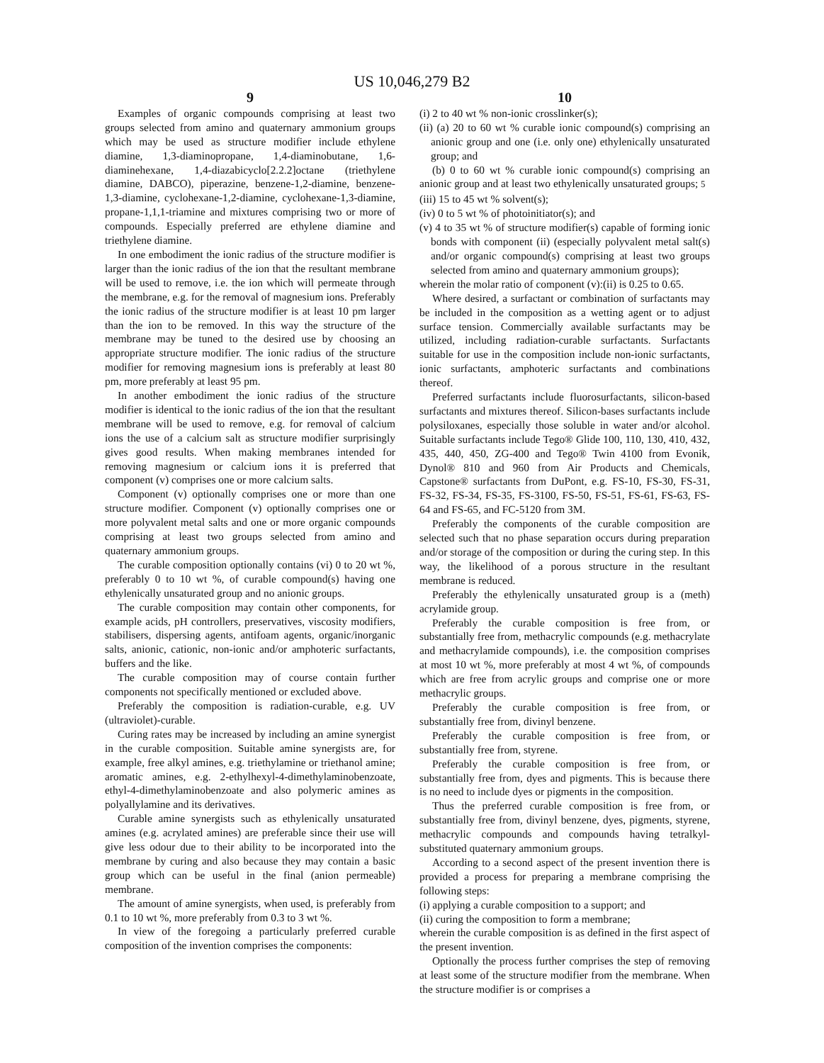US 10,046,279 B2
9
Examples of organic compounds comprising at least two groups selected from amino and quaternary ammonium groups which may be used as structure modifier include ethylene diamine, 1,3-diaminopropane, 1,4-diaminobutane, 1,6-diaminehexane, 1,4-diazabicyclo[2.2.2]octane (triethylene diamine, DABCO), piperazine, benzene-1,2-diamine, benzene-1,3-diamine, cyclohexane-1,2-diamine, cyclohexane-1,3-diamine, propane-1,1,1-triamine and mixtures comprising two or more of compounds. Especially preferred are ethylene diamine and triethylene diamine.
In one embodiment the ionic radius of the structure modifier is larger than the ionic radius of the ion that the resultant membrane will be used to remove, i.e. the ion which will permeate through the membrane, e.g. for the removal of magnesium ions. Preferably the ionic radius of the structure modifier is at least 10 pm larger than the ion to be removed. In this way the structure of the membrane may be tuned to the desired use by choosing an appropriate structure modifier. The ionic radius of the structure modifier for removing magnesium ions is preferably at least 80 pm, more preferably at least 95 pm.
In another embodiment the ionic radius of the structure modifier is identical to the ionic radius of the ion that the resultant membrane will be used to remove, e.g. for removal of calcium ions the use of a calcium salt as structure modifier surprisingly gives good results. When making membranes intended for removing magnesium or calcium ions it is preferred that component (v) comprises one or more calcium salts.
Component (v) optionally comprises one or more than one structure modifier. Component (v) optionally comprises one or more polyvalent metal salts and one or more organic compounds comprising at least two groups selected from amino and quaternary ammonium groups.
The curable composition optionally contains (vi) 0 to 20 wt %, preferably 0 to 10 wt %, of curable compound(s) having one ethylenically unsaturated group and no anionic groups.
The curable composition may contain other components, for example acids, pH controllers, preservatives, viscosity modifiers, stabilisers, dispersing agents, antifoam agents, organic/inorganic salts, anionic, cationic, non-ionic and/or amphoteric surfactants, buffers and the like.
The curable composition may of course contain further components not specifically mentioned or excluded above.
Preferably the composition is radiation-curable, e.g. UV (ultraviolet)-curable.
Curing rates may be increased by including an amine synergist in the curable composition. Suitable amine synergists are, for example, free alkyl amines, e.g. triethylamine or triethanol amine; aromatic amines, e.g. 2-ethylhexyl-4-dimethylaminobenzoate, ethyl-4-dimethylaminobenzoate and also polymeric amines as polyallylamine and its derivatives.
Curable amine synergists such as ethylenically unsaturated amines (e.g. acrylated amines) are preferable since their use will give less odour due to their ability to be incorporated into the membrane by curing and also because they may contain a basic group which can be useful in the final (anion permeable) membrane.
The amount of amine synergists, when used, is preferably from 0.1 to 10 wt %, more preferably from 0.3 to 3 wt %.
In view of the foregoing a particularly preferred curable composition of the invention comprises the components:
10
(i) 2 to 40 wt % non-ionic crosslinker(s);
(ii) (a) 20 to 60 wt % curable ionic compound(s) comprising an anionic group and one (i.e. only one) ethylenically unsaturated group; and
(b) 0 to 60 wt % curable ionic compound(s) comprising an anionic group and at least two ethylenically unsaturated groups; 5
(iii) 15 to 45 wt % solvent(s);
(iv) 0 to 5 wt % of photoinitiator(s); and
(v) 4 to 35 wt % of structure modifier(s) capable of forming ionic bonds with component (ii) (especially polyvalent metal salt(s) and/or organic compound(s) comprising at least two groups selected from amino and quaternary ammonium groups);
wherein the molar ratio of component (v):(ii) is 0.25 to 0.65.
Where desired, a surfactant or combination of surfactants may be included in the composition as a wetting agent or to adjust surface tension. Commercially available surfactants may be utilized, including radiation-curable surfactants. Surfactants suitable for use in the composition include non-ionic surfactants, ionic surfactants, amphoteric surfactants and combinations thereof.
Preferred surfactants include fluorosurfactants, silicon-based surfactants and mixtures thereof. Silicon-bases surfactants include polysiloxanes, especially those soluble in water and/or alcohol. Suitable surfactants include Tego® Glide 100, 110, 130, 410, 432, 435, 440, 450, ZG-400 and Tego® Twin 4100 from Evonik, Dynol® 810 and 960 from Air Products and Chemicals, Capstone® surfactants from DuPont, e.g. FS-10, FS-30, FS-31, FS-32, FS-34, FS-35, FS-3100, FS-50, FS-51, FS-61, FS-63, FS-64 and FS-65, and FC-5120 from 3M.
Preferably the components of the curable composition are selected such that no phase separation occurs during preparation and/or storage of the composition or during the curing step. In this way, the likelihood of a porous structure in the resultant membrane is reduced.
Preferably the ethylenically unsaturated group is a (meth) acrylamide group.
Preferably the curable composition is free from, or substantially free from, methacrylic compounds (e.g. methacrylate and methacrylamide compounds), i.e. the composition comprises at most 10 wt %, more preferably at most 4 wt %, of compounds which are free from acrylic groups and comprise one or more methacrylic groups.
Preferably the curable composition is free from, or substantially free from, divinyl benzene.
Preferably the curable composition is free from, or substantially free from, styrene.
Preferably the curable composition is free from, or substantially free from, dyes and pigments. This is because there is no need to include dyes or pigments in the composition.
Thus the preferred curable composition is free from, or substantially free from, divinyl benzene, dyes, pigments, styrene, methacrylic compounds and compounds having tetralkyl-substituted quaternary ammonium groups.
According to a second aspect of the present invention there is provided a process for preparing a membrane comprising the following steps:
(i) applying a curable composition to a support; and
(ii) curing the composition to form a membrane;
wherein the curable composition is as defined in the first aspect of the present invention.
Optionally the process further comprises the step of removing at least some of the structure modifier from the membrane. When the structure modifier is or comprises a